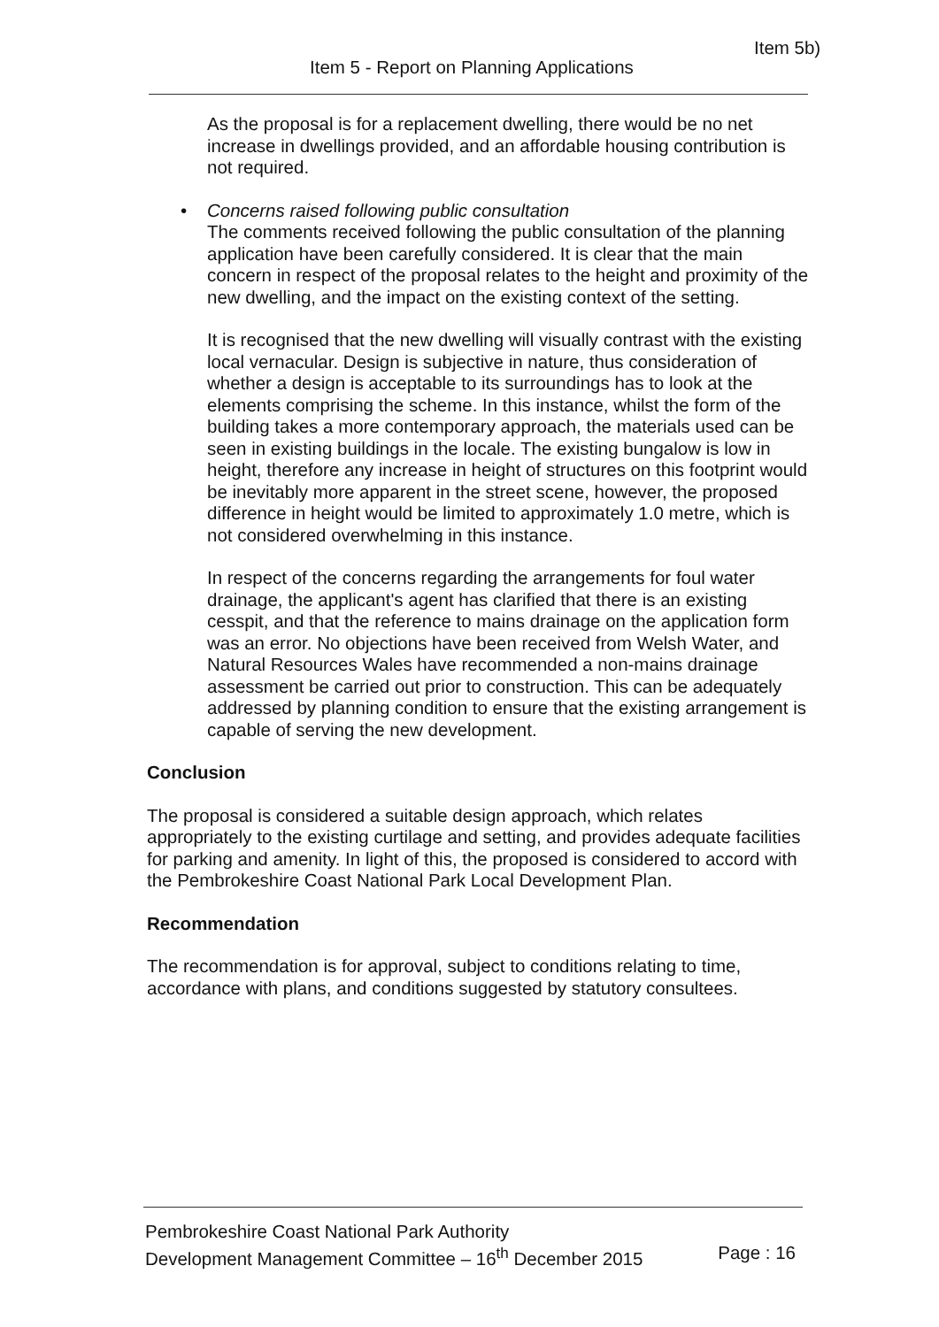Item 5b)
Item 5 - Report on Planning Applications
As the proposal is for a replacement dwelling, there would be no net increase in dwellings provided, and an affordable housing contribution is not required.
• Concerns raised following public consultation
The comments received following the public consultation of the planning application have been carefully considered. It is clear that the main concern in respect of the proposal relates to the height and proximity of the new dwelling, and the impact on the existing context of the setting.
It is recognised that the new dwelling will visually contrast with the existing local vernacular. Design is subjective in nature, thus consideration of whether a design is acceptable to its surroundings has to look at the elements comprising the scheme. In this instance, whilst the form of the building takes a more contemporary approach, the materials used can be seen in existing buildings in the locale. The existing bungalow is low in height, therefore any increase in height of structures on this footprint would be inevitably more apparent in the street scene, however, the proposed difference in height would be limited to approximately 1.0 metre, which is not considered overwhelming in this instance.
In respect of the concerns regarding the arrangements for foul water drainage, the applicant's agent has clarified that there is an existing cesspit, and that the reference to mains drainage on the application form was an error. No objections have been received from Welsh Water, and Natural Resources Wales have recommended a non-mains drainage assessment be carried out prior to construction. This can be adequately addressed by planning condition to ensure that the existing arrangement is capable of serving the new development.
Conclusion
The proposal is considered a suitable design approach, which relates appropriately to the existing curtilage and setting, and provides adequate facilities for parking and amenity. In light of this, the proposed is considered to accord with the Pembrokeshire Coast National Park Local Development Plan.
Recommendation
The recommendation is for approval, subject to conditions relating to time, accordance with plans, and conditions suggested by statutory consultees.
Page : 16 Pembrokeshire Coast National Park Authority
Development Management Committee – 16<sup>th</sup> December 2015